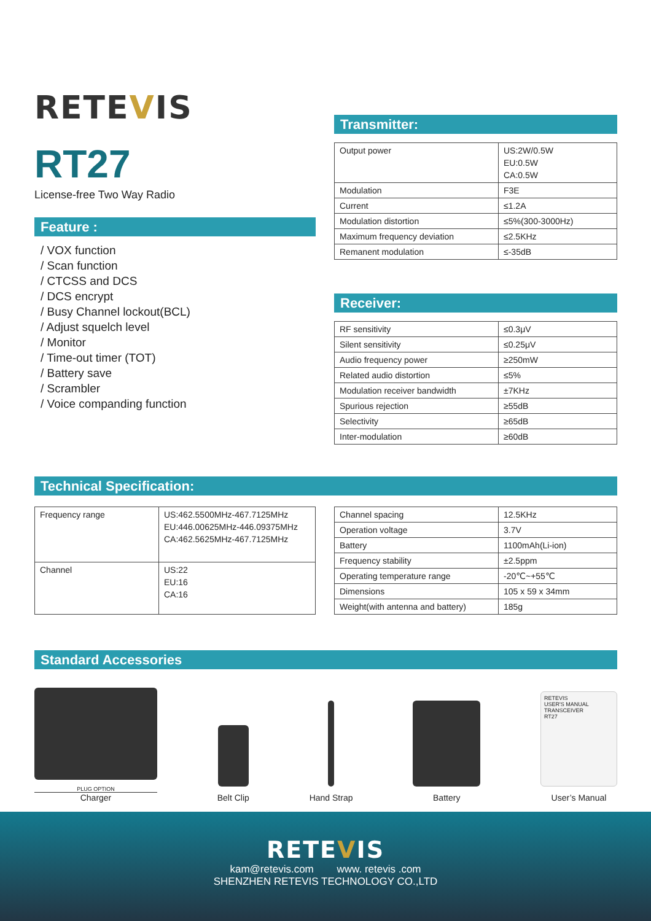RETEVIS
RT27
License-free Two Way Radio
Feature :
/ VOX function
/ Scan function
/ CTCSS and DCS
/ DCS encrypt
/ Busy Channel lockout(BCL)
/ Adjust squelch level
/ Monitor
/ Time-out timer (TOT)
/ Battery save
/ Scrambler
/ Voice companding function
Transmitter:
| Output power | US:2W/0.5W EU:0.5W CA:0.5W |
| Modulation | F3E |
| Current | ≤1.2A |
| Modulation distortion | ≤5%(300-3000Hz) |
| Maximum frequency deviation | ≤2.5KHz |
| Remanent modulation | ≤-35dB |
Receiver:
| RF sensitivity | ≤0.3μV |
| Silent sensitivity | ≤0.25μV |
| Audio frequency power | ≥250mW |
| Related audio distortion | ≤5% |
| Modulation receiver bandwidth | ±7KHz |
| Spurious rejection | ≥55dB |
| Selectivity | ≥65dB |
| Inter-modulation | ≥60dB |
Technical Specification:
| Frequency range | US:462.5500MHz-467.7125MHz EU:446.00625MHz-446.09375MHz CA:462.5625MHz-467.7125MHz |
| Channel | US:22 EU:16 CA:16 |
| Channel spacing | 12.5KHz |
| Operation voltage | 3.7V |
| Battery | 1100mAh(Li-ion) |
| Frequency stability | ±2.5ppm |
| Operating temperature range | -20℃~+55℃ |
| Dimensions | 105 x 59 x 34mm |
| Weight(with antenna and battery) | 185g |
Standard Accessories
PLUG OPTION
Charger
Belt Clip
Hand Strap
Battery
RETEVIS
USER'S MANUAL
TRANSCEIVER
RT27
User’s Manual
RETEVIS
kam@retevis.com www. retevis .com
SHENZHEN RETEVIS TECHNOLOGY CO.,LTD